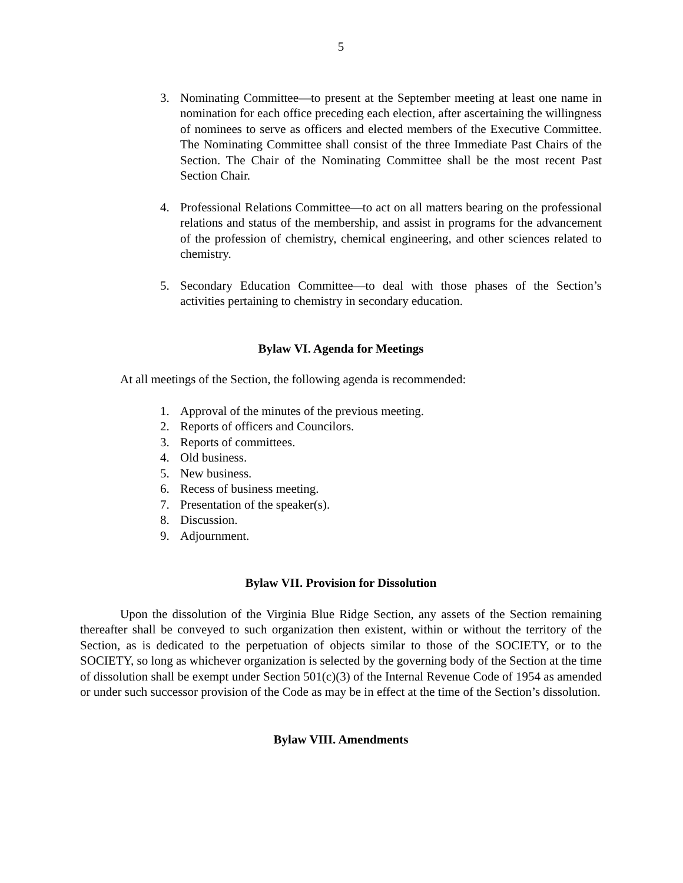5
3. Nominating Committee—to present at the September meeting at least one name in nomination for each office preceding each election, after ascertaining the willingness of nominees to serve as officers and elected members of the Executive Committee. The Nominating Committee shall consist of the three Immediate Past Chairs of the Section. The Chair of the Nominating Committee shall be the most recent Past Section Chair.
4. Professional Relations Committee—to act on all matters bearing on the professional relations and status of the membership, and assist in programs for the advancement of the profession of chemistry, chemical engineering, and other sciences related to chemistry.
5. Secondary Education Committee—to deal with those phases of the Section’s activities pertaining to chemistry in secondary education.
Bylaw VI. Agenda for Meetings
At all meetings of the Section, the following agenda is recommended:
1. Approval of the minutes of the previous meeting.
2. Reports of officers and Councilors.
3. Reports of committees.
4. Old business.
5. New business.
6. Recess of business meeting.
7. Presentation of the speaker(s).
8. Discussion.
9. Adjournment.
Bylaw VII. Provision for Dissolution
Upon the dissolution of the Virginia Blue Ridge Section, any assets of the Section remaining thereafter shall be conveyed to such organization then existent, within or without the territory of the Section, as is dedicated to the perpetuation of objects similar to those of the SOCIETY, or to the SOCIETY, so long as whichever organization is selected by the governing body of the Section at the time of dissolution shall be exempt under Section 501(c)(3) of the Internal Revenue Code of 1954 as amended or under such successor provision of the Code as may be in effect at the time of the Section’s dissolution.
Bylaw VIII. Amendments